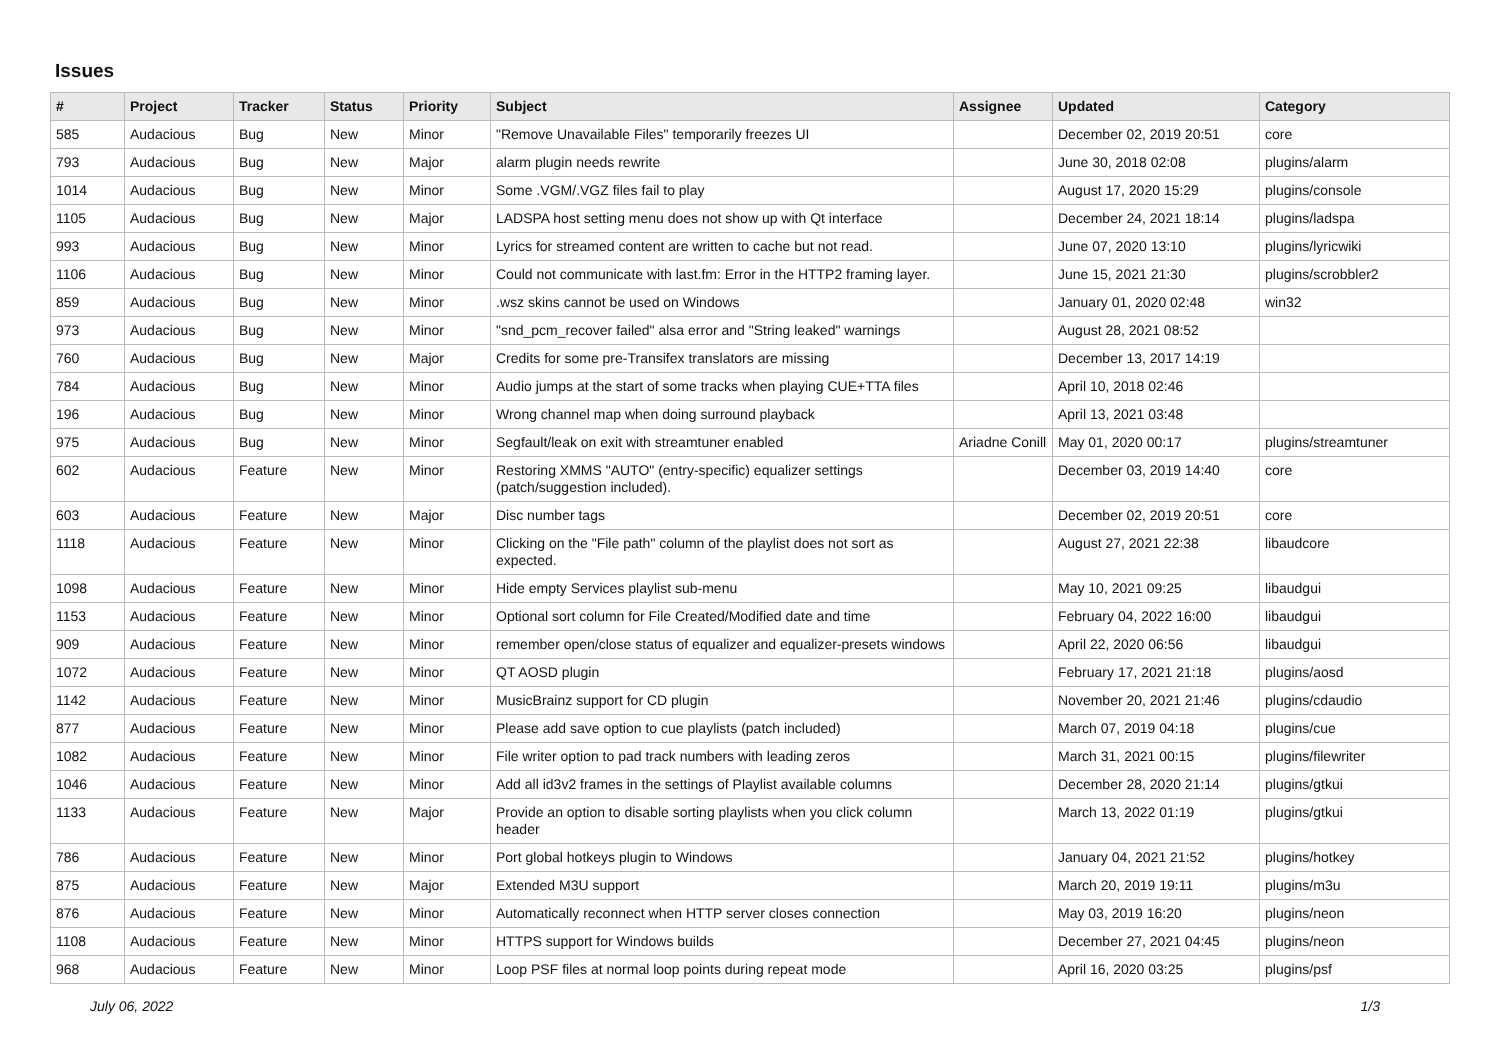Issues
| # | Project | Tracker | Status | Priority | Subject | Assignee | Updated | Category |
| --- | --- | --- | --- | --- | --- | --- | --- | --- |
| 585 | Audacious | Bug | New | Minor | "Remove Unavailable Files" temporarily freezes UI | | December 02, 2019 20:51 | core |
| 793 | Audacious | Bug | New | Major | alarm plugin needs rewrite | | June 30, 2018 02:08 | plugins/alarm |
| 1014 | Audacious | Bug | New | Minor | Some .VGM/.VGZ files fail to play | | August 17, 2020 15:29 | plugins/console |
| 1105 | Audacious | Bug | New | Major | LADSPA host setting menu does not show up with Qt interface | | December 24, 2021 18:14 | plugins/ladspa |
| 993 | Audacious | Bug | New | Minor | Lyrics for streamed content are written to cache but not read. | | June 07, 2020 13:10 | plugins/lyricwiki |
| 1106 | Audacious | Bug | New | Minor | Could not communicate with last.fm: Error in the HTTP2 framing layer. | | June 15, 2021 21:30 | plugins/scrobbler2 |
| 859 | Audacious | Bug | New | Minor | .wsz skins cannot be used on Windows | | January 01, 2020 02:48 | win32 |
| 973 | Audacious | Bug | New | Minor | "snd_pcm_recover failed" alsa error and "String leaked" warnings | | August 28, 2021 08:52 | |
| 760 | Audacious | Bug | New | Major | Credits for some pre-Transifex translators are missing | | December 13, 2017 14:19 | |
| 784 | Audacious | Bug | New | Minor | Audio jumps at the start of some tracks when playing CUE+TTA files | | April 10, 2018 02:46 | |
| 196 | Audacious | Bug | New | Minor | Wrong channel map when doing surround playback | | April 13, 2021 03:48 | |
| 975 | Audacious | Bug | New | Minor | Segfault/leak on exit with streamtuner enabled | Ariadne Conill | May 01, 2020 00:17 | plugins/streamtuner |
| 602 | Audacious | Feature | New | Minor | Restoring XMMS "AUTO" (entry-specific) equalizer settings (patch/suggestion included). | | December 03, 2019 14:40 | core |
| 603 | Audacious | Feature | New | Major | Disc number tags | | December 02, 2019 20:51 | core |
| 1118 | Audacious | Feature | New | Minor | Clicking on the "File path" column of the playlist does not sort as expected. | | August 27, 2021 22:38 | libaudcore |
| 1098 | Audacious | Feature | New | Minor | Hide empty Services playlist sub-menu | | May 10, 2021 09:25 | libaudgui |
| 1153 | Audacious | Feature | New | Minor | Optional sort column for File Created/Modified date and time | | February 04, 2022 16:00 | libaudgui |
| 909 | Audacious | Feature | New | Minor | remember open/close status of equalizer and equalizer-presets windows | | April 22, 2020 06:56 | libaudgui |
| 1072 | Audacious | Feature | New | Minor | QT AOSD plugin | | February 17, 2021 21:18 | plugins/aosd |
| 1142 | Audacious | Feature | New | Minor | MusicBrainz support for CD plugin | | November 20, 2021 21:46 | plugins/cdaudio |
| 877 | Audacious | Feature | New | Minor | Please add save option to cue playlists (patch included) | | March 07, 2019 04:18 | plugins/cue |
| 1082 | Audacious | Feature | New | Minor | File writer option to pad track numbers with leading zeros | | March 31, 2021 00:15 | plugins/filewriter |
| 1046 | Audacious | Feature | New | Minor | Add all id3v2 frames in the settings of Playlist available columns | | December 28, 2020 21:14 | plugins/gtkui |
| 1133 | Audacious | Feature | New | Major | Provide an option to disable sorting playlists when you click column header | | March 13, 2022 01:19 | plugins/gtkui |
| 786 | Audacious | Feature | New | Minor | Port global hotkeys plugin to Windows | | January 04, 2021 21:52 | plugins/hotkey |
| 875 | Audacious | Feature | New | Major | Extended M3U support | | March 20, 2019 19:11 | plugins/m3u |
| 876 | Audacious | Feature | New | Minor | Automatically reconnect when HTTP server closes connection | | May 03, 2019 16:20 | plugins/neon |
| 1108 | Audacious | Feature | New | Minor | HTTPS support for Windows builds | | December 27, 2021 04:45 | plugins/neon |
| 968 | Audacious | Feature | New | Minor | Loop PSF files at normal loop points during repeat mode | | April 16, 2020 03:25 | plugins/psf |
July 06, 2022 1/3